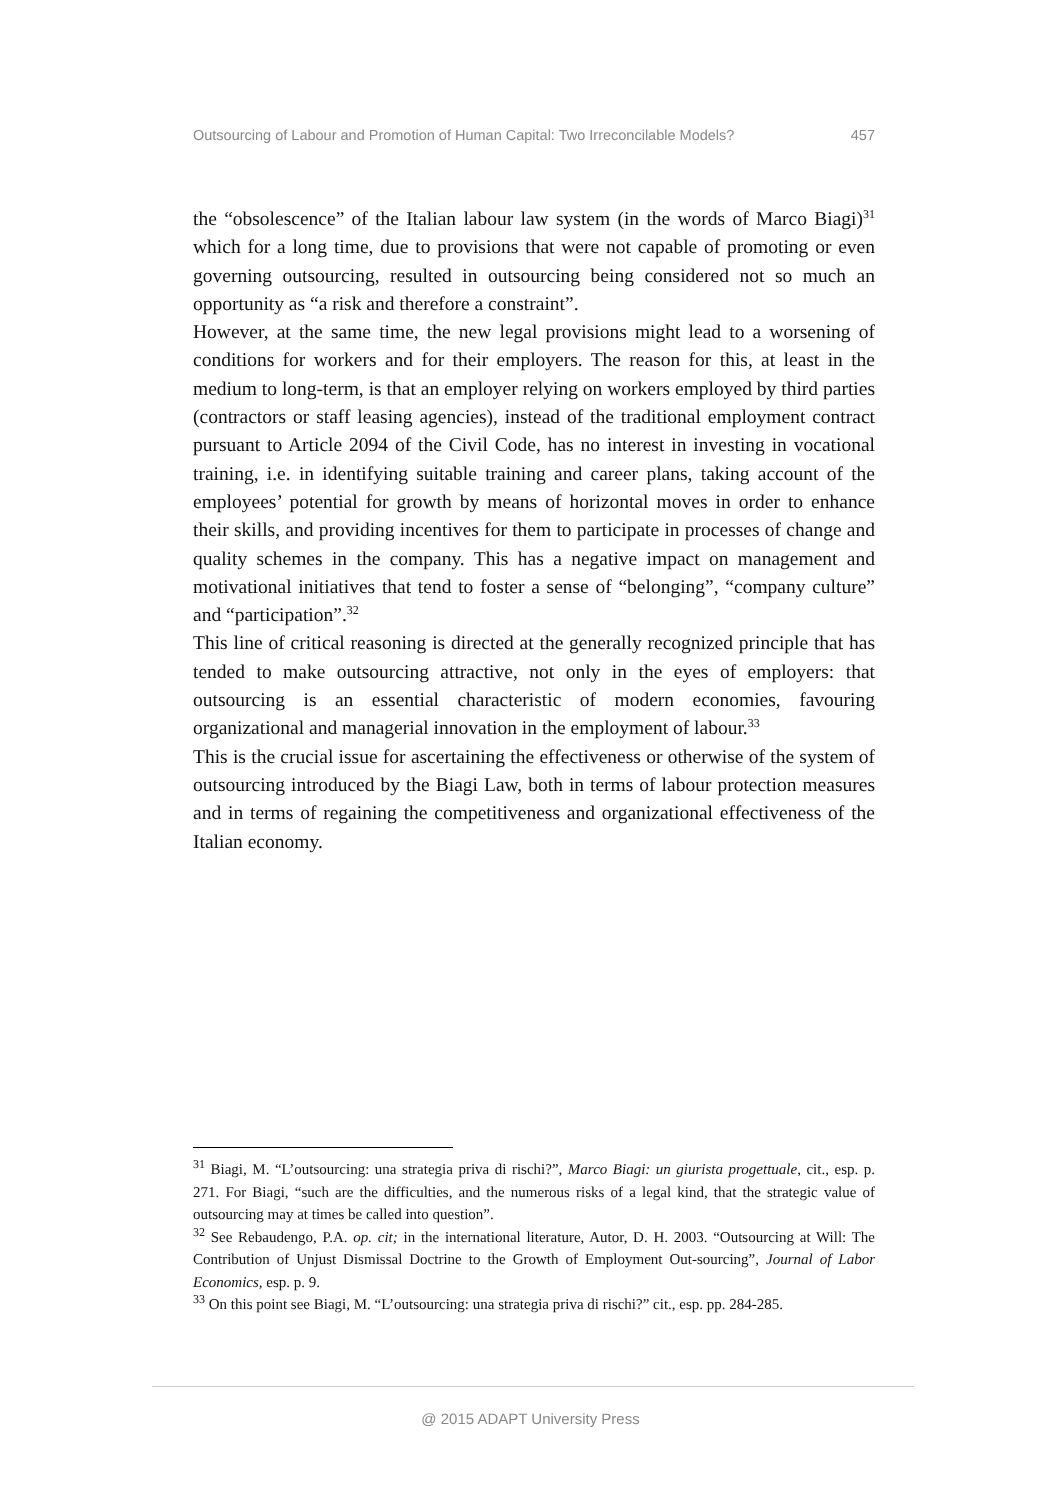Outsourcing of Labour and Promotion of Human Capital: Two Irreconcilable Models? 457
the “obsolescence” of the Italian labour law system (in the words of Marco Biagi)<sup>31</sup> which for a long time, due to provisions that were not capable of promoting or even governing outsourcing, resulted in outsourcing being considered not so much an opportunity as “a risk and therefore a constraint”.
However, at the same time, the new legal provisions might lead to a worsening of conditions for workers and for their employers. The reason for this, at least in the medium to long-term, is that an employer relying on workers employed by third parties (contractors or staff leasing agencies), instead of the traditional employment contract pursuant to Article 2094 of the Civil Code, has no interest in investing in vocational training, i.e. in identifying suitable training and career plans, taking account of the employees’ potential for growth by means of horizontal moves in order to enhance their skills, and providing incentives for them to participate in processes of change and quality schemes in the company. This has a negative impact on management and motivational initiatives that tend to foster a sense of “belonging”, “company culture” and “participation”.<sup>32</sup>
This line of critical reasoning is directed at the generally recognized principle that has tended to make outsourcing attractive, not only in the eyes of employers: that outsourcing is an essential characteristic of modern economies, favouring organizational and managerial innovation in the employment of labour.<sup>33</sup>
This is the crucial issue for ascertaining the effectiveness or otherwise of the system of outsourcing introduced by the Biagi Law, both in terms of labour protection measures and in terms of regaining the competitiveness and organizational effectiveness of the Italian economy.
<sup>31</sup> Biagi, M. “L’outsourcing: una strategia priva di rischi?”, Marco Biagi: un giurista progettuale, cit., esp. p. 271. For Biagi, “such are the difficulties, and the numerous risks of a legal kind, that the strategic value of outsourcing may at times be called into question”.
<sup>32</sup> See Rebaudengo, P.A. op. cit; in the international literature, Autor, D. H. 2003. “Outsourcing at Will: The Contribution of Unjust Dismissal Doctrine to the Growth of Employment Out-sourcing”, Journal of Labor Economics, esp. p. 9.
<sup>33</sup> On this point see Biagi, M. “L’outsourcing: una strategia priva di rischi?” cit., esp. pp. 284-285.
@ 2015 ADAPT University Press